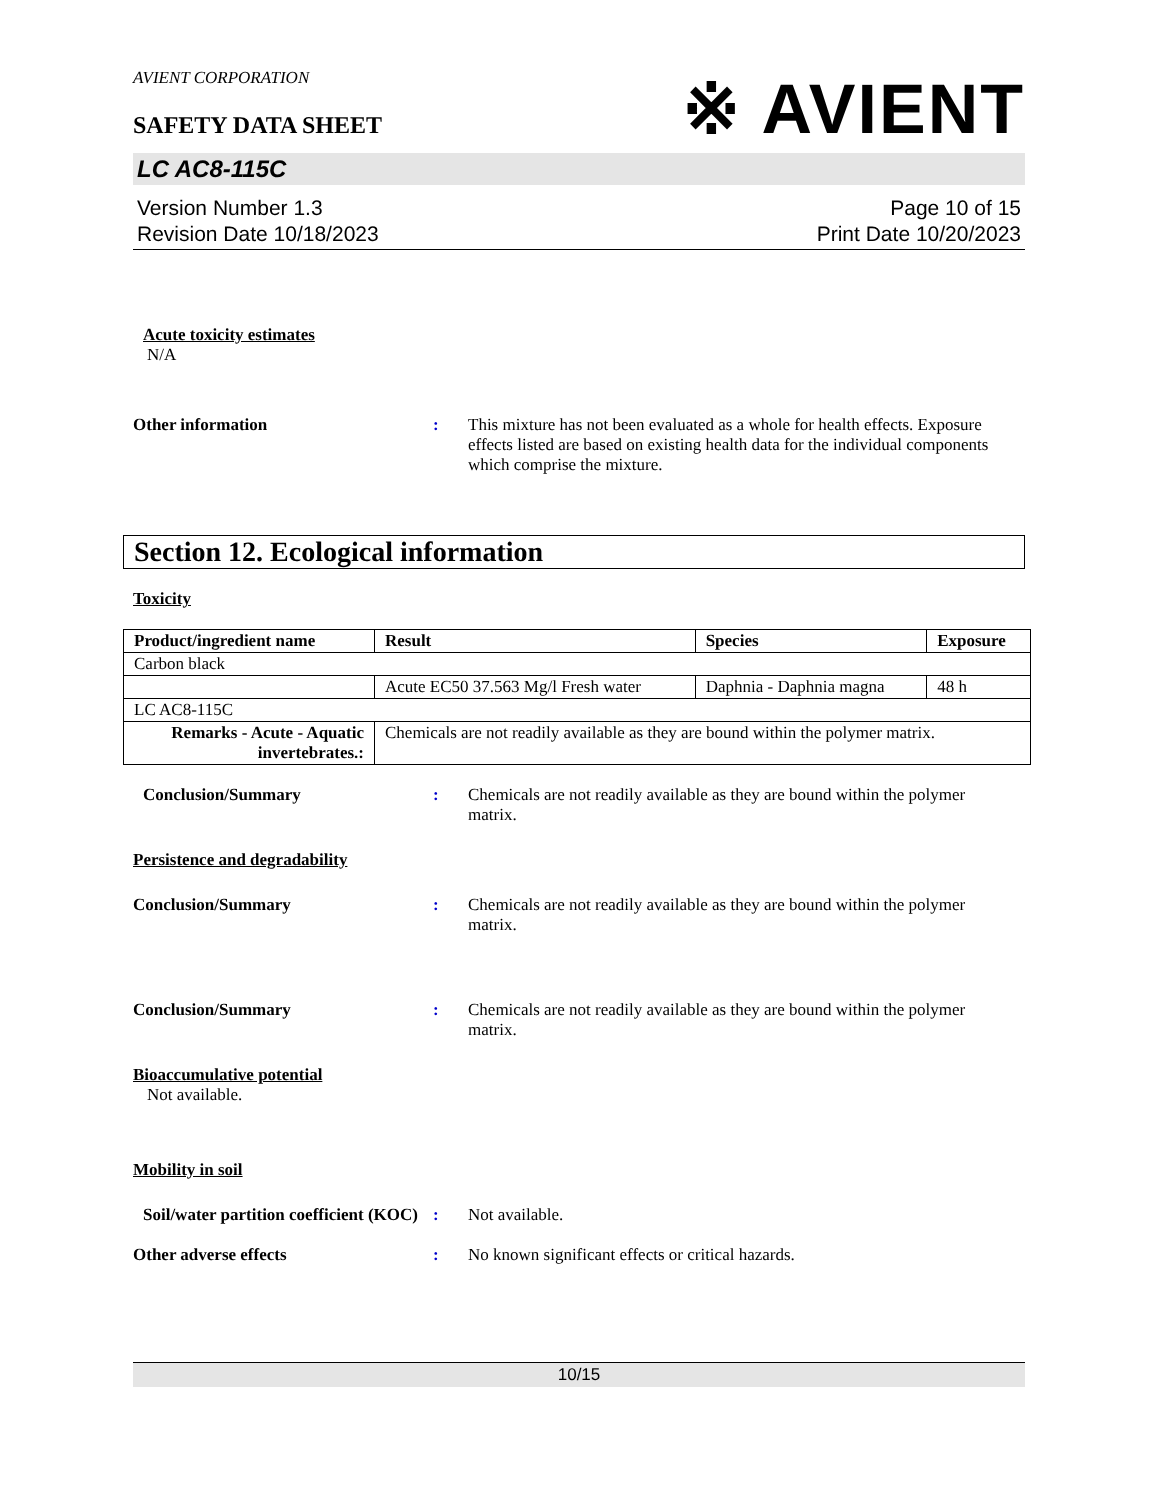※ AVIENT
AVIENT CORPORATION
SAFETY DATA SHEET
LC AC8-115C
Version Number 1.3
Revision Date 10/18/2023
Page 10 of 15
Print Date 10/20/2023
Acute toxicity estimates
N/A
Other information : This mixture has not been evaluated as a whole for health effects. Exposure effects listed are based on existing health data for the individual components which comprise the mixture.
Section 12. Ecological information
Toxicity
| Product/ingredient name | Result | Species | Exposure |
| --- | --- | --- | --- |
| Carbon black | | | |
| | Acute EC50 37.563 Mg/l Fresh water | Daphnia - Daphnia magna | 48 h |
| LC AC8-115C | | | |
| Remarks - Acute - Aquatic invertebrates.: | Chemicals are not readily available as they are bound within the polymer matrix. | | |
Conclusion/Summary : Chemicals are not readily available as they are bound within the polymer matrix.
Persistence and degradability
Conclusion/Summary : Chemicals are not readily available as they are bound within the polymer matrix.
Conclusion/Summary : Chemicals are not readily available as they are bound within the polymer matrix.
Bioaccumulative potential
Not available.
Mobility in soil
Soil/water partition coefficient (KOC)
: Not available.
Other adverse effects : No known significant effects or critical hazards.
10/15